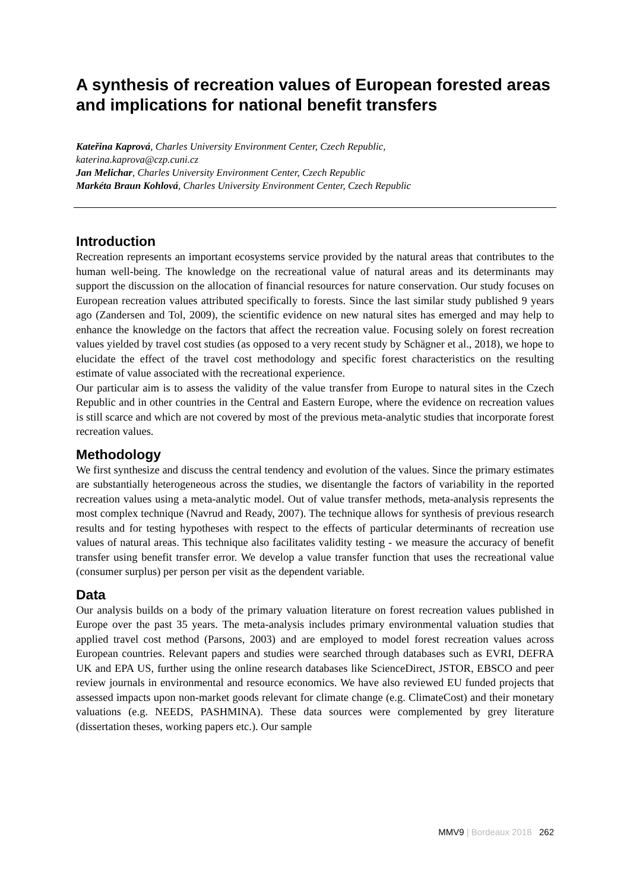A synthesis of recreation values of European forested areas and implications for national benefit transfers
Kateřina Kaprová, Charles University Environment Center, Czech Republic,
katerina.kaprova@czp.cuni.cz
Jan Melichar, Charles University Environment Center, Czech Republic
Markéta Braun Kohlová, Charles University Environment Center, Czech Republic
Introduction
Recreation represents an important ecosystems service provided by the natural areas that contributes to the human well-being. The knowledge on the recreational value of natural areas and its determinants may support the discussion on the allocation of financial resources for nature conservation. Our study focuses on European recreation values attributed specifically to forests. Since the last similar study published 9 years ago (Zandersen and Tol, 2009), the scientific evidence on new natural sites has emerged and may help to enhance the knowledge on the factors that affect the recreation value. Focusing solely on forest recreation values yielded by travel cost studies (as opposed to a very recent study by Schägner et al., 2018), we hope to elucidate the effect of the travel cost methodology and specific forest characteristics on the resulting estimate of value associated with the recreational experience.
Our particular aim is to assess the validity of the value transfer from Europe to natural sites in the Czech Republic and in other countries in the Central and Eastern Europe, where the evidence on recreation values is still scarce and which are not covered by most of the previous meta-analytic studies that incorporate forest recreation values.
Methodology
We first synthesize and discuss the central tendency and evolution of the values. Since the primary estimates are substantially heterogeneous across the studies, we disentangle the factors of variability in the reported recreation values using a meta-analytic model. Out of value transfer methods, meta-analysis represents the most complex technique (Navrud and Ready, 2007). The technique allows for synthesis of previous research results and for testing hypotheses with respect to the effects of particular determinants of recreation use values of natural areas. This technique also facilitates validity testing - we measure the accuracy of benefit transfer using benefit transfer error. We develop a value transfer function that uses the recreational value (consumer surplus) per person per visit as the dependent variable.
Data
Our analysis builds on a body of the primary valuation literature on forest recreation values published in Europe over the past 35 years. The meta-analysis includes primary environmental valuation studies that applied travel cost method (Parsons, 2003) and are employed to model forest recreation values across European countries. Relevant papers and studies were searched through databases such as EVRI, DEFRA UK and EPA US, further using the online research databases like ScienceDirect, JSTOR, EBSCO and peer review journals in environmental and resource economics. We have also reviewed EU funded projects that assessed impacts upon non-market goods relevant for climate change (e.g. ClimateCost) and their monetary valuations (e.g. NEEDS, PASHMINA). These data sources were complemented by grey literature (dissertation theses, working papers etc.). Our sample
MMV9 | Bordeaux 2018 262